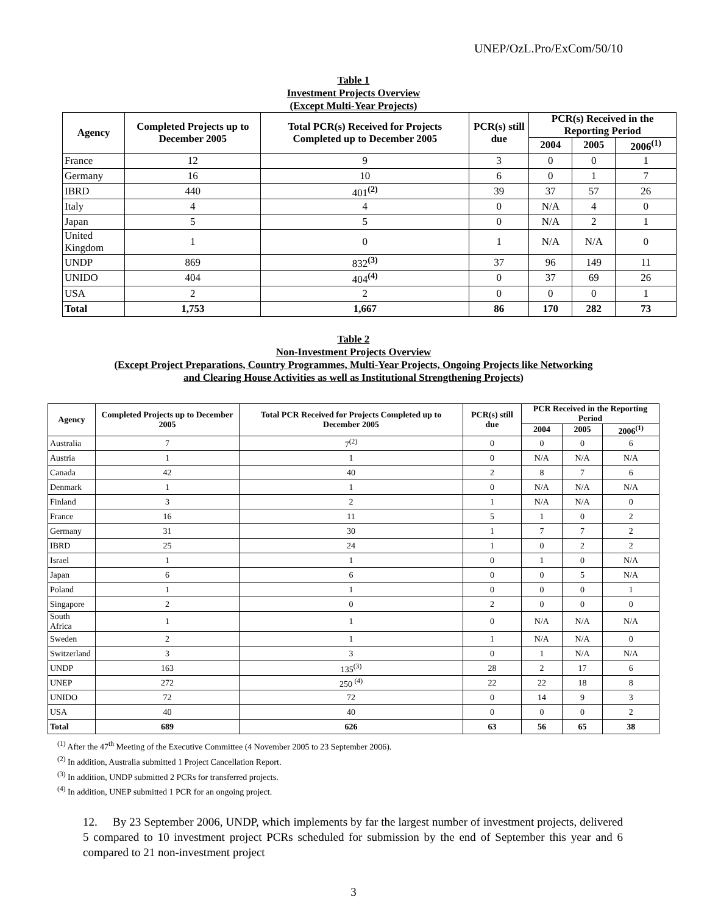UNEP/OzL.Pro/ExCom/50/10
Table 1
Investment Projects Overview
(Except Multi-Year Projects)
| Agency | Completed Projects up to December 2005 | Total PCR(s) Received for Projects Completed up to December 2005 | PCR(s) still due | PCR(s) Received in the Reporting Period | | |
| --- | --- | --- | --- | --- | --- | --- |
| | | | | 2004 | 2005 | 2006<sup>(1)</sup> |
| France | 12 | 9 | 3 | 0 | 0 | 1 |
| Germany | 16 | 10 | 6 | 0 | 1 | 7 |
| IBRD | 440 | 401<sup>(2)</sup> | 39 | 37 | 57 | 26 |
| Italy | 4 | 4 | 0 | N/A | 4 | 0 |
| Japan | 5 | 5 | 0 | N/A | 2 | 1 |
| United Kingdom | 1 | 0 | 1 | N/A | N/A | 0 |
| UNDP | 869 | 832<sup>(3)</sup> | 37 | 96 | 149 | 11 |
| UNIDO | 404 | 404<sup>(4)</sup> | 0 | 37 | 69 | 26 |
| USA | 2 | 2 | 0 | 0 | 0 | 1 |
| Total | 1,753 | 1,667 | 86 | 170 | 282 | 73 |
Table 2
Non-Investment Projects Overview
(Except Project Preparations, Country Programmes, Multi-Year Projects, Ongoing Projects like Networking
and Clearing House Activities as well as Institutional Strengthening Projects)
| Agency | Completed Projects up to December 2005 | Total PCR Received for Projects Completed up to December 2005 | PCR(s) still due | PCR Received in the Reporting Period | | |
| --- | --- | --- | --- | --- | --- | --- |
| | | | | 2004 | 2005 | 2006<sup>(1)</sup> |
| Australia | 7 | 7<sup>(2)</sup> | 0 | 0 | 0 | 6 |
| Austria | 1 | 1 | 0 | N/A | N/A | N/A |
| Canada | 42 | 40 | 2 | 8 | 7 | 6 |
| Denmark | 1 | 1 | 0 | N/A | N/A | N/A |
| Finland | 3 | 2 | 1 | N/A | N/A | 0 |
| France | 16 | 11 | 5 | 1 | 0 | 2 |
| Germany | 31 | 30 | 1 | 7 | 7 | 2 |
| IBRD | 25 | 24 | 1 | 0 | 2 | 2 |
| Israel | 1 | 1 | 0 | 1 | 0 | N/A |
| Japan | 6 | 6 | 0 | 0 | 5 | N/A |
| Poland | 1 | 1 | 0 | 0 | 0 | 1 |
| Singapore | 2 | 0 | 2 | 0 | 0 | 0 |
| South Africa | 1 | 1 | 0 | N/A | N/A | N/A |
| Sweden | 2 | 1 | 1 | N/A | N/A | 0 |
| Switzerland | 3 | 3 | 0 | 1 | N/A | N/A |
| UNDP | 163 | 135<sup>(3)</sup> | 28 | 2 | 17 | 6 |
| UNEP | 272 | 250 <sup>(4)</sup> | 22 | 22 | 18 | 8 |
| UNIDO | 72 | 72 | 0 | 14 | 9 | 3 |
| USA | 40 | 40 | 0 | 0 | 0 | 2 |
| Total | 689 | 626 | 63 | 56 | 65 | 38 |
<sup>(1)</sup> After the 47<sup>th</sup> Meeting of the Executive Committee (4 November 2005 to 23 September 2006).
<sup>(2)</sup> In addition, Australia submitted 1 Project Cancellation Report.
<sup>(3)</sup> In addition, UNDP submitted 2 PCRs for transferred projects.
<sup>(4)</sup> In addition, UNEP submitted 1 PCR for an ongoing project.
12. By 23 September 2006, UNDP, which implements by far the largest number of investment projects, delivered 5 compared to 10 investment project PCRs scheduled for submission by the end of September this year and 6 compared to 21 non-investment project
3